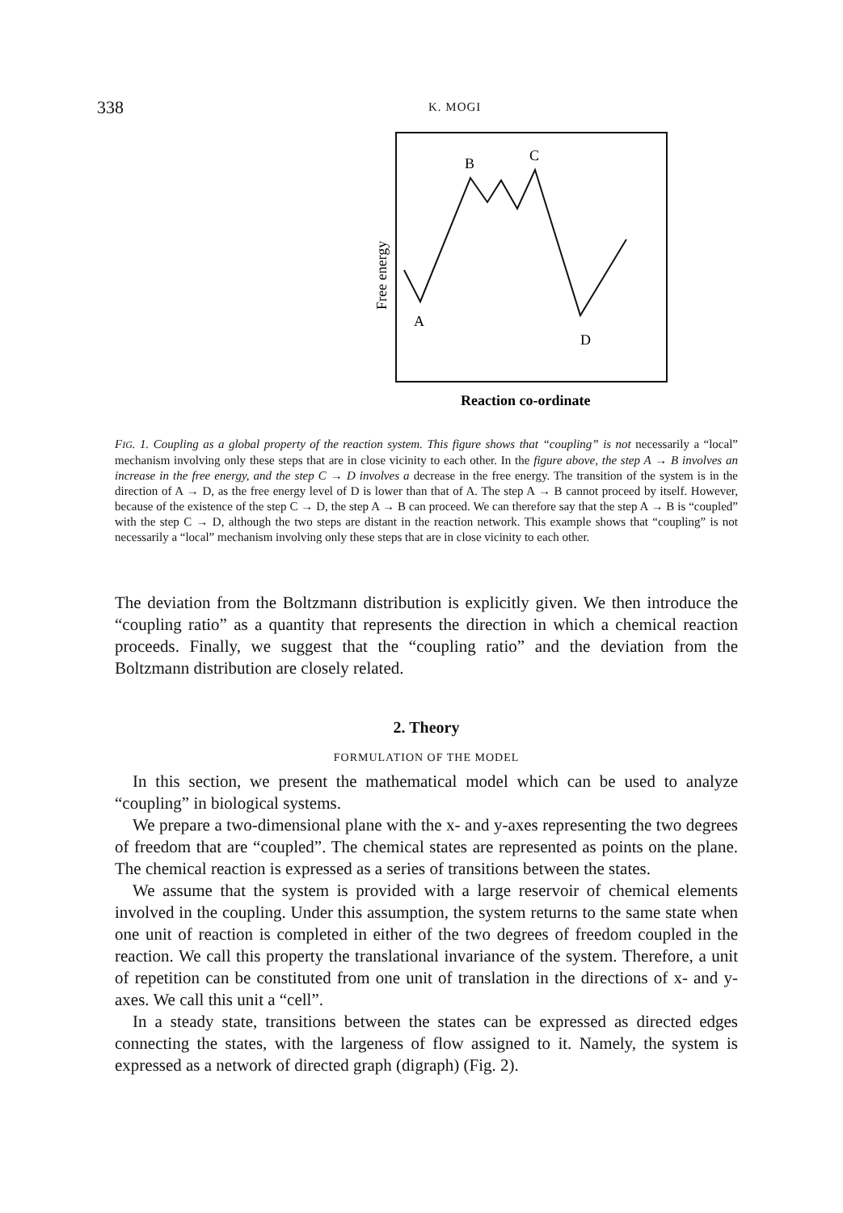338 K. MOGI
B
C
A
D
Free energy
Reaction co-ordinate
FIG. 1. Coupling as a global property of the reaction system. This figure shows that “coupling” is not necessarily a “local” mechanism involving only these steps that are in close vicinity to each other. In the figure above, the step A → B involves an increase in the free energy, and the step C → D involves a decrease in the free energy. The transition of the system is in the direction of A → D, as the free energy level of D is lower than that of A. The step A → B cannot proceed by itself. However, because of the existence of the step C → D, the step A → B can proceed. We can therefore say that the step A → B is “coupled” with the step C → D, although the two steps are distant in the reaction network. This example shows that “coupling” is not necessarily a “local” mechanism involving only these steps that are in close vicinity to each other.
The deviation from the Boltzmann distribution is explicitly given. We then introduce the “coupling ratio” as a quantity that represents the direction in which a chemical reaction proceeds. Finally, we suggest that the “coupling ratio” and the deviation from the Boltzmann distribution are closely related.
2. Theory
FORMULATION OF THE MODEL
In this section, we present the mathematical model which can be used to analyze “coupling” in biological systems.
We prepare a two-dimensional plane with the x- and y-axes representing the two degrees of freedom that are “coupled”. The chemical states are represented as points on the plane. The chemical reaction is expressed as a series of transitions between the states.
We assume that the system is provided with a large reservoir of chemical elements involved in the coupling. Under this assumption, the system returns to the same state when one unit of reaction is completed in either of the two degrees of freedom coupled in the reaction. We call this property the translational invariance of the system. Therefore, a unit of repetition can be constituted from one unit of translation in the directions of x- and y-axes. We call this unit a “cell”.
In a steady state, transitions between the states can be expressed as directed edges connecting the states, with the largeness of flow assigned to it. Namely, the system is expressed as a network of directed graph (digraph) (Fig. 2).